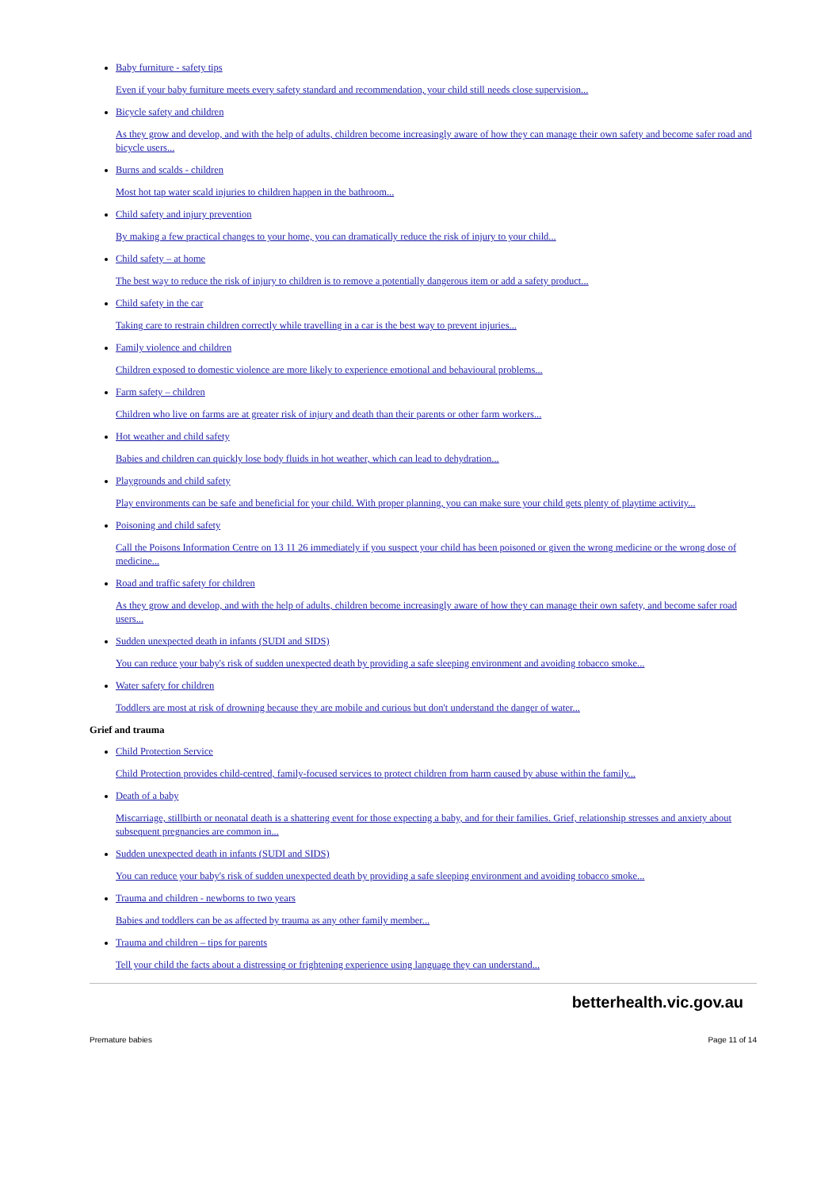Baby furniture - safety tips
Even if your baby furniture meets every safety standard and recommendation, your child still needs close supervision...
Bicycle safety and children
As they grow and develop, and with the help of adults, children become increasingly aware of how they can manage their own safety and become safer road and bicycle users...
Burns and scalds - children
Most hot tap water scald injuries to children happen in the bathroom...
Child safety and injury prevention
By making a few practical changes to your home, you can dramatically reduce the risk of injury to your child...
Child safety – at home
The best way to reduce the risk of injury to children is to remove a potentially dangerous item or add a safety product...
Child safety in the car
Taking care to restrain children correctly while travelling in a car is the best way to prevent injuries...
Family violence and children
Children exposed to domestic violence are more likely to experience emotional and behavioural problems...
Farm safety – children
Children who live on farms are at greater risk of injury and death than their parents or other farm workers...
Hot weather and child safety
Babies and children can quickly lose body fluids in hot weather, which can lead to dehydration...
Playgrounds and child safety
Play environments can be safe and beneficial for your child. With proper planning, you can make sure your child gets plenty of playtime activity...
Poisoning and child safety
Call the Poisons Information Centre on 13 11 26 immediately if you suspect your child has been poisoned or given the wrong medicine or the wrong dose of medicine...
Road and traffic safety for children
As they grow and develop, and with the help of adults, children become increasingly aware of how they can manage their own safety, and become safer road users...
Sudden unexpected death in infants (SUDI and SIDS)
You can reduce your baby's risk of sudden unexpected death by providing a safe sleeping environment and avoiding tobacco smoke...
Water safety for children
Toddlers are most at risk of drowning because they are mobile and curious but don't understand the danger of water...
Grief and trauma
Child Protection Service
Child Protection provides child-centred, family-focused services to protect children from harm caused by abuse within the family...
Death of a baby
Miscarriage, stillbirth or neonatal death is a shattering event for those expecting a baby, and for their families. Grief, relationship stresses and anxiety about subsequent pregnancies are common in...
Sudden unexpected death in infants (SUDI and SIDS)
You can reduce your baby's risk of sudden unexpected death by providing a safe sleeping environment and avoiding tobacco smoke...
Trauma and children - newborns to two years
Babies and toddlers can be as affected by trauma as any other family member...
Trauma and children – tips for parents
Tell your child the facts about a distressing or frightening experience using language they can understand...
betterhealth.vic.gov.au
Premature babies Page 11 of 14